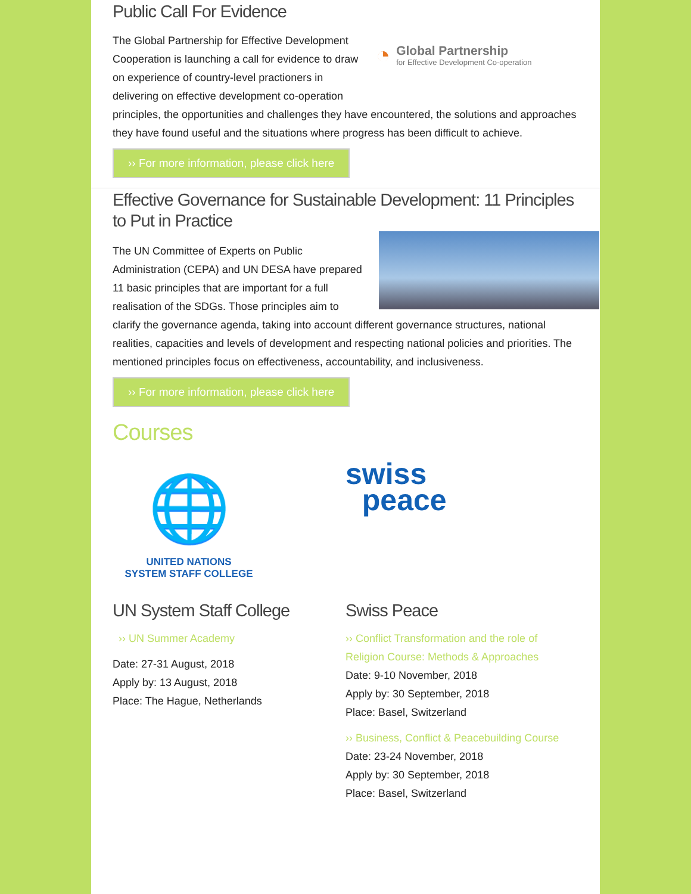Public Call For Evidence
◔
Global Partnership
for Effective Development Co-operation
The Global Partnership for Effective Development Cooperation is launching a call for evidence to draw on experience of country-level practioners in delivering on effective development co-operation principles, the opportunities and challenges they have encountered, the solutions and approaches they have found useful and the situations where progress has been difficult to achieve.
›› For more information, please click here
Effective Governance for Sustainable Development: 11 Principles to Put in Practice
The UN Committee of Experts on Public Administration (CEPA) and UN DESA have prepared 11 basic principles that are important for a full realisation of the SDGs. Those principles aim to clarify the governance agenda, taking into account different governance structures, national realities, capacities and levels of development and respecting national policies and priorities. The mentioned principles focus on effectiveness, accountability, and inclusiveness.
›› For more information, please click here
Courses
🌐
UNITED NATIONS
SYSTEM STAFF COLLEGE
UN System Staff College
›› UN Summer Academy
Date: 27-31 August, 2018
Apply by: 13 August, 2018
Place: The Hague, Netherlands
swiss
peace
Swiss Peace
›› Conflict Transformation and the role of Religion Course: Methods & Approaches
Date: 9-10 November, 2018
Apply by: 30 September, 2018
Place: Basel, Switzerland
›› Business, Conflict & Peacebuilding Course
Date: 23-24 November, 2018
Apply by: 30 September, 2018
Place: Basel, Switzerland